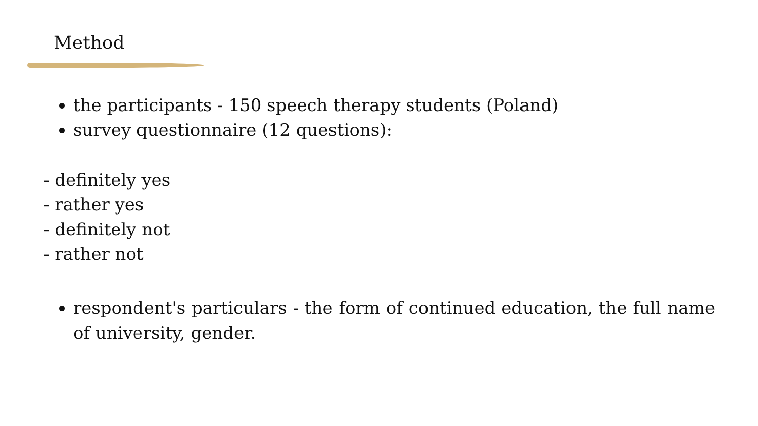Method
the participants - 150 speech therapy students (Poland)
survey questionnaire (12 questions):
- definitely yes
- rather yes
- definitely not
- rather not
respondent's particulars - the form of continued education, the full name of university, gender.